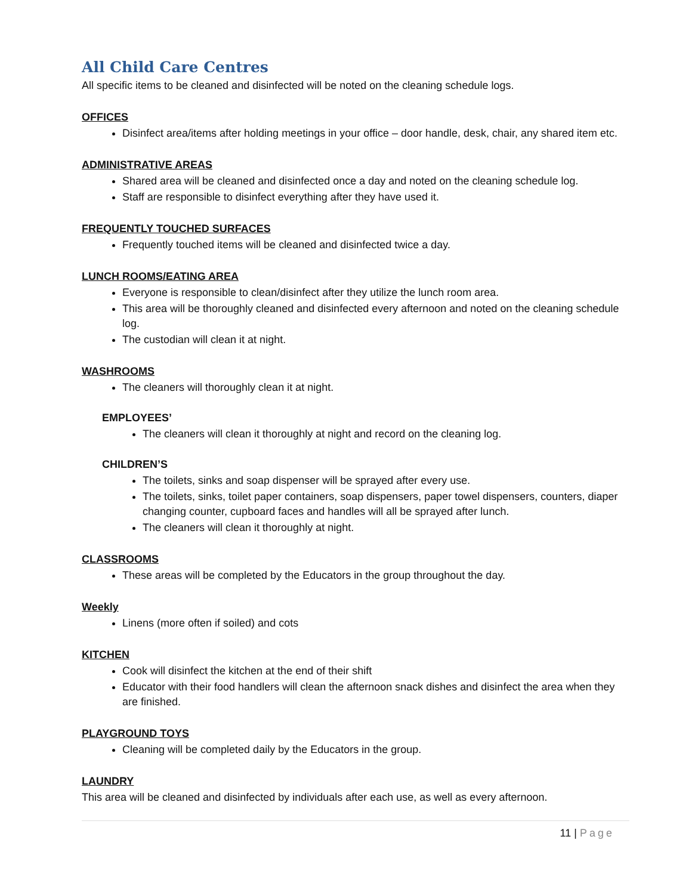All Child Care Centres
All specific items to be cleaned and disinfected will be noted on the cleaning schedule logs.
OFFICES
Disinfect area/items after holding meetings in your office – door handle, desk, chair, any shared item etc.
ADMINISTRATIVE AREAS
Shared area will be cleaned and disinfected once a day and noted on the cleaning schedule log.
Staff are responsible to disinfect everything after they have used it.
FREQUENTLY TOUCHED SURFACES
Frequently touched items will be cleaned and disinfected twice a day.
LUNCH ROOMS/EATING AREA
Everyone is responsible to clean/disinfect after they utilize the lunch room area.
This area will be thoroughly cleaned and disinfected every afternoon and noted on the cleaning schedule log.
The custodian will clean it at night.
WASHROOMS
The cleaners will thoroughly clean it at night.
EMPLOYEES’
The cleaners will clean it thoroughly at night and record on the cleaning log.
CHILDREN’S
The toilets, sinks and soap dispenser will be sprayed after every use.
The toilets, sinks, toilet paper containers, soap dispensers, paper towel dispensers, counters, diaper changing counter, cupboard faces and handles will all be sprayed after lunch.
The cleaners will clean it thoroughly at night.
CLASSROOMS
These areas will be completed by the Educators in the group throughout the day.
Weekly
Linens (more often if soiled) and cots
KITCHEN
Cook will disinfect the kitchen at the end of their shift
Educator with their food handlers will clean the afternoon snack dishes and disinfect the area when they are finished.
PLAYGROUND TOYS
Cleaning will be completed daily by the Educators in the group.
LAUNDRY
This area will be cleaned and disinfected by individuals after each use, as well as every afternoon.
11 | Page